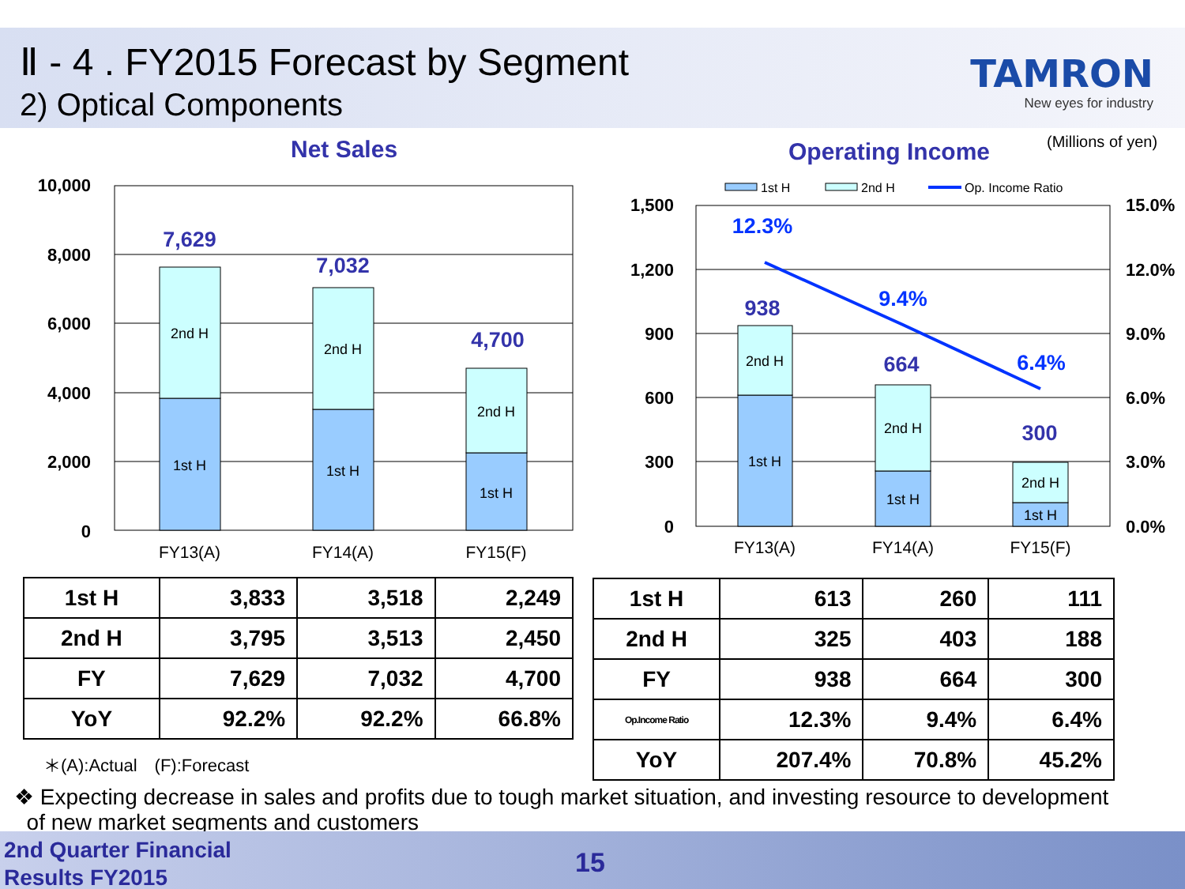Ⅱ - 4 . FY2015 Forecast by Segment
2) Optical Components
TAMRON
New eyes for industry
Net Sales Operating Income (Millions of yen)
10,000
8,000
6,000
4,000
2,000
0
2nd H
1st H
2nd H
1st H
2nd H
1st H
FY13(A)
FY14(A)
FY15(F)
7,629
7,032
4,700
1st H
2nd H
Op. Income Ratio
1,500
1,200
900
600
300
0
15.0%
12.0%
9.0%
6.0%
3.0%
0.0%
2nd H
1st H
2nd H
1st H
2nd H
1st H
FY13(A)
FY14(A)
FY15(F)
12.3%
938
9.4%
664
6.4%
300
| 1st H | 3,833 | 3,518 | 2,249 |
| 2nd H | 3,795 | 3,513 | 2,450 |
| FY | 7,629 | 7,032 | 4,700 |
| YoY | 92.2% | 92.2% | 66.8% |
| 1st H | 613 | 260 | 111 |
| 2nd H | 325 | 403 | 188 |
| FY | 938 | 664 | 300 |
| Op.Income Ratio | 12.3% | 9.4% | 6.4% |
| YoY | 207.4% | 70.8% | 45.2% |
＊(A):Actual　(F):Forecast
❖ Expecting decrease in sales and profits due to tough market situation, and investing resource to development
of new market segments and customers
2nd Quarter Financial
Results FY2015
15